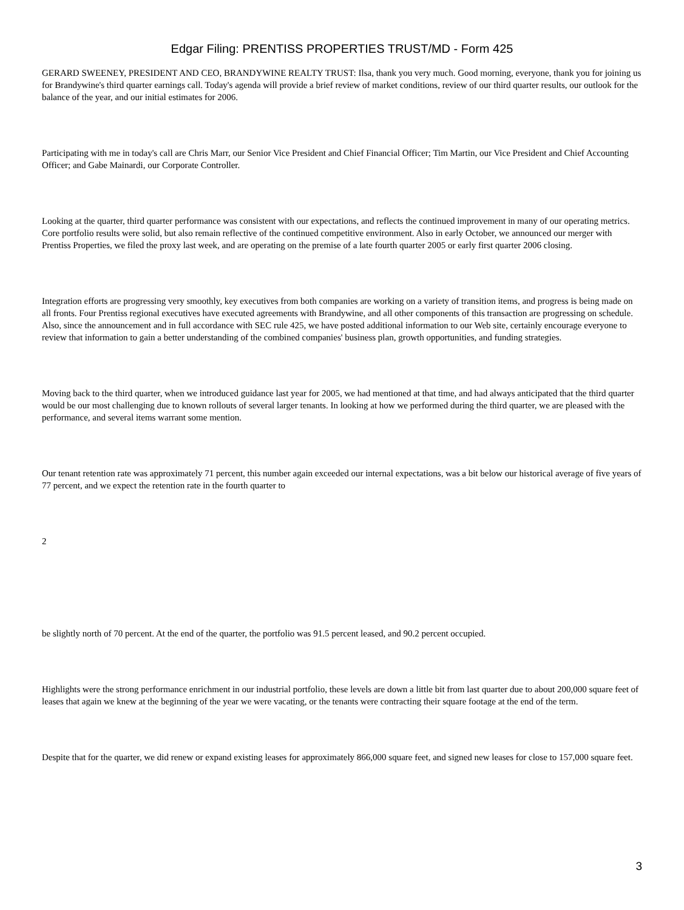Edgar Filing: PRENTISS PROPERTIES TRUST/MD - Form 425
GERARD SWEENEY, PRESIDENT AND CEO, BRANDYWINE REALTY TRUST: Ilsa, thank you very much. Good morning, everyone, thank you for joining us for Brandywine's third quarter earnings call. Today's agenda will provide a brief review of market conditions, review of our third quarter results, our outlook for the balance of the year, and our initial estimates for 2006.
Participating with me in today's call are Chris Marr, our Senior Vice President and Chief Financial Officer; Tim Martin, our Vice President and Chief Accounting Officer; and Gabe Mainardi, our Corporate Controller.
Looking at the quarter, third quarter performance was consistent with our expectations, and reflects the continued improvement in many of our operating metrics. Core portfolio results were solid, but also remain reflective of the continued competitive environment. Also in early October, we announced our merger with Prentiss Properties, we filed the proxy last week, and are operating on the premise of a late fourth quarter 2005 or early first quarter 2006 closing.
Integration efforts are progressing very smoothly, key executives from both companies are working on a variety of transition items, and progress is being made on all fronts. Four Prentiss regional executives have executed agreements with Brandywine, and all other components of this transaction are progressing on schedule. Also, since the announcement and in full accordance with SEC rule 425, we have posted additional information to our Web site, certainly encourage everyone to review that information to gain a better understanding of the combined companies' business plan, growth opportunities, and funding strategies.
Moving back to the third quarter, when we introduced guidance last year for 2005, we had mentioned at that time, and had always anticipated that the third quarter would be our most challenging due to known rollouts of several larger tenants. In looking at how we performed during the third quarter, we are pleased with the performance, and several items warrant some mention.
Our tenant retention rate was approximately 71 percent, this number again exceeded our internal expectations, was a bit below our historical average of five years of 77 percent, and we expect the retention rate in the fourth quarter to
2
be slightly north of 70 percent. At the end of the quarter, the portfolio was 91.5 percent leased, and 90.2 percent occupied.
Highlights were the strong performance enrichment in our industrial portfolio, these levels are down a little bit from last quarter due to about 200,000 square feet of leases that again we knew at the beginning of the year we were vacating, or the tenants were contracting their square footage at the end of the term.
Despite that for the quarter, we did renew or expand existing leases for approximately 866,000 square feet, and signed new leases for close to 157,000 square feet.
3